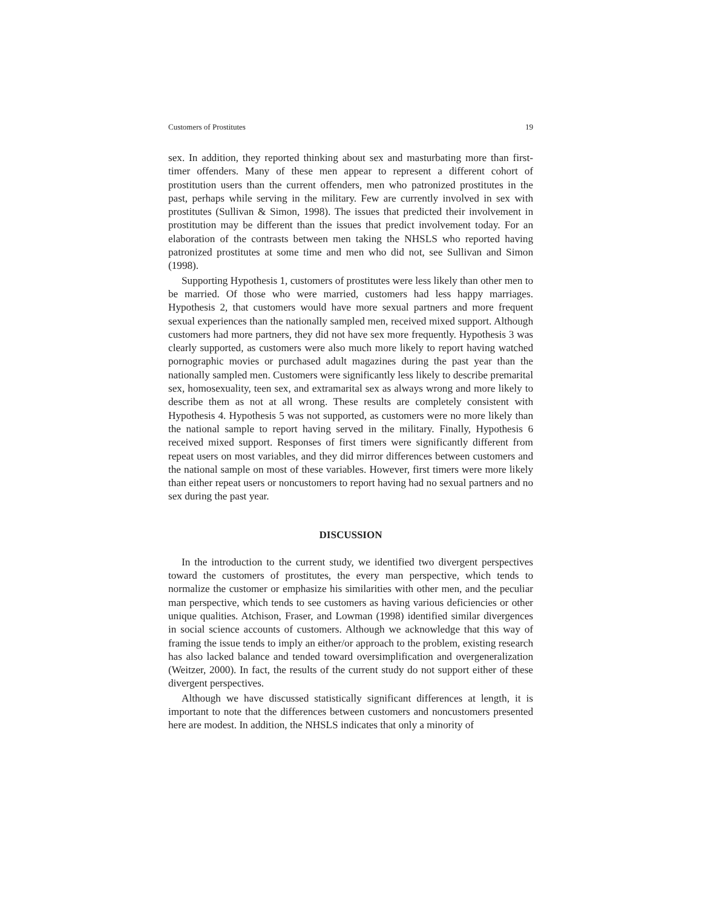Customers of Prostitutes 19
sex. In addition, they reported thinking about sex and masturbating more than first-timer offenders. Many of these men appear to represent a different cohort of prostitution users than the current offenders, men who patronized prostitutes in the past, perhaps while serving in the military. Few are currently involved in sex with prostitutes (Sullivan & Simon, 1998). The issues that predicted their involvement in prostitution may be different than the issues that predict involvement today. For an elaboration of the contrasts between men taking the NHSLS who reported having patronized prostitutes at some time and men who did not, see Sullivan and Simon (1998).
Supporting Hypothesis 1, customers of prostitutes were less likely than other men to be married. Of those who were married, customers had less happy marriages. Hypothesis 2, that customers would have more sexual partners and more frequent sexual experiences than the nationally sampled men, received mixed support. Although customers had more partners, they did not have sex more frequently. Hypothesis 3 was clearly supported, as customers were also much more likely to report having watched pornographic movies or purchased adult magazines during the past year than the nationally sampled men. Customers were significantly less likely to describe premarital sex, homosexuality, teen sex, and extramarital sex as always wrong and more likely to describe them as not at all wrong. These results are completely consistent with Hypothesis 4. Hypothesis 5 was not supported, as customers were no more likely than the national sample to report having served in the military. Finally, Hypothesis 6 received mixed support. Responses of first timers were significantly different from repeat users on most variables, and they did mirror differences between customers and the national sample on most of these variables. However, first timers were more likely than either repeat users or noncustomers to report having had no sexual partners and no sex during the past year.
DISCUSSION
In the introduction to the current study, we identified two divergent perspectives toward the customers of prostitutes, the every man perspective, which tends to normalize the customer or emphasize his similarities with other men, and the peculiar man perspective, which tends to see customers as having various deficiencies or other unique qualities. Atchison, Fraser, and Lowman (1998) identified similar divergences in social science accounts of customers. Although we acknowledge that this way of framing the issue tends to imply an either/or approach to the problem, existing research has also lacked balance and tended toward oversimplification and overgeneralization (Weitzer, 2000). In fact, the results of the current study do not support either of these divergent perspectives.
Although we have discussed statistically significant differences at length, it is important to note that the differences between customers and noncustomers presented here are modest. In addition, the NHSLS indicates that only a minority of